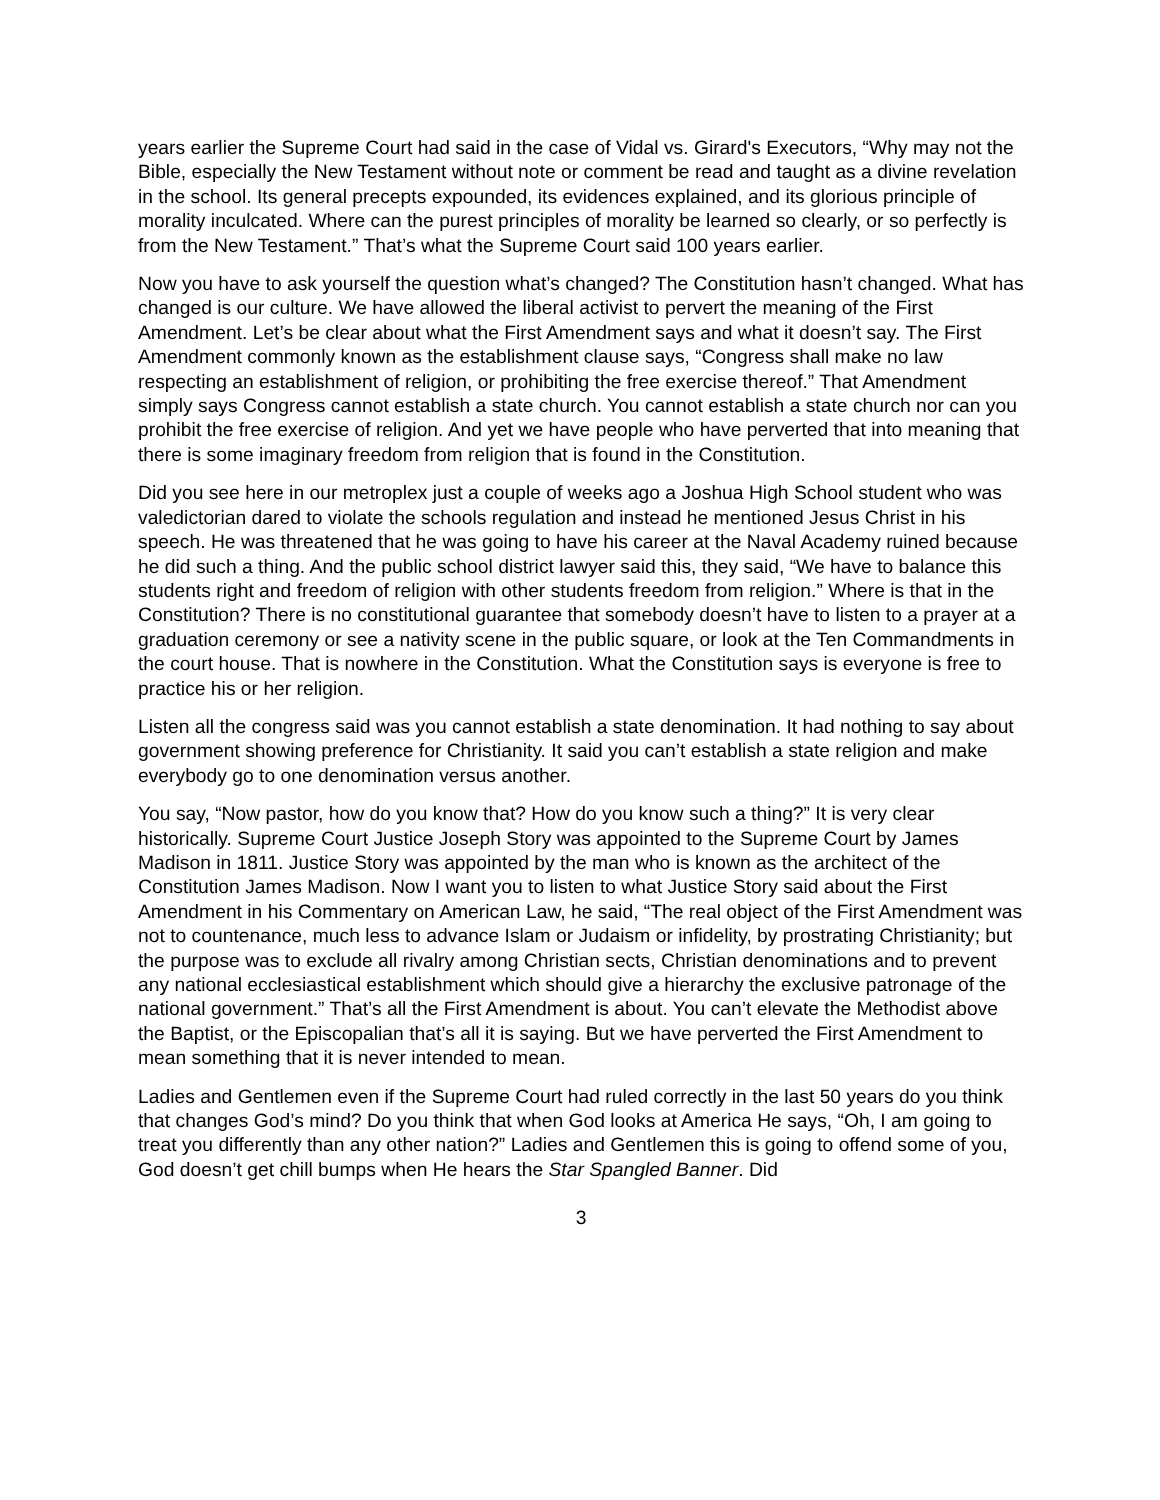years earlier the Supreme Court had said in the case of Vidal vs. Girard's Executors, “Why may not the Bible, especially the New Testament without note or comment be read and taught as a divine revelation in the school. Its general precepts expounded, its evidences explained, and its glorious principle of morality inculcated. Where can the purest principles of morality be learned so clearly, or so perfectly is from the New Testament.” That’s what the Supreme Court said 100 years earlier.
Now you have to ask yourself the question what’s changed? The Constitution hasn’t changed. What has changed is our culture. We have allowed the liberal activist to pervert the meaning of the First Amendment. Let’s be clear about what the First Amendment says and what it doesn’t say. The First Amendment commonly known as the establishment clause says, “Congress shall make no law respecting an establishment of religion, or prohibiting the free exercise thereof.” That Amendment simply says Congress cannot establish a state church. You cannot establish a state church nor can you prohibit the free exercise of religion. And yet we have people who have perverted that into meaning that there is some imaginary freedom from religion that is found in the Constitution.
Did you see here in our metroplex just a couple of weeks ago a Joshua High School student who was valedictorian dared to violate the schools regulation and instead he mentioned Jesus Christ in his speech. He was threatened that he was going to have his career at the Naval Academy ruined because he did such a thing. And the public school district lawyer said this, they said, “We have to balance this students right and freedom of religion with other students freedom from religion.” Where is that in the Constitution? There is no constitutional guarantee that somebody doesn’t have to listen to a prayer at a graduation ceremony or see a nativity scene in the public square, or look at the Ten Commandments in the court house. That is nowhere in the Constitution. What the Constitution says is everyone is free to practice his or her religion.
Listen all the congress said was you cannot establish a state denomination. It had nothing to say about government showing preference for Christianity. It said you can’t establish a state religion and make everybody go to one denomination versus another.
You say, “Now pastor, how do you know that? How do you know such a thing?” It is very clear historically. Supreme Court Justice Joseph Story was appointed to the Supreme Court by James Madison in 1811. Justice Story was appointed by the man who is known as the architect of the Constitution James Madison. Now I want you to listen to what Justice Story said about the First Amendment in his Commentary on American Law, he said, “The real object of the First Amendment was not to countenance, much less to advance Islam or Judaism or infidelity, by prostrating Christianity; but the purpose was to exclude all rivalry among Christian sects, Christian denominations and to prevent any national ecclesiastical establishment which should give a hierarchy the exclusive patronage of the national government.” That’s all the First Amendment is about. You can’t elevate the Methodist above the Baptist, or the Episcopalian that’s all it is saying. But we have perverted the First Amendment to mean something that it is never intended to mean.
Ladies and Gentlemen even if the Supreme Court had ruled correctly in the last 50 years do you think that changes God’s mind? Do you think that when God looks at America He says, “Oh, I am going to treat you differently than any other nation?” Ladies and Gentlemen this is going to offend some of you, God doesn’t get chill bumps when He hears the Star Spangled Banner. Did
3